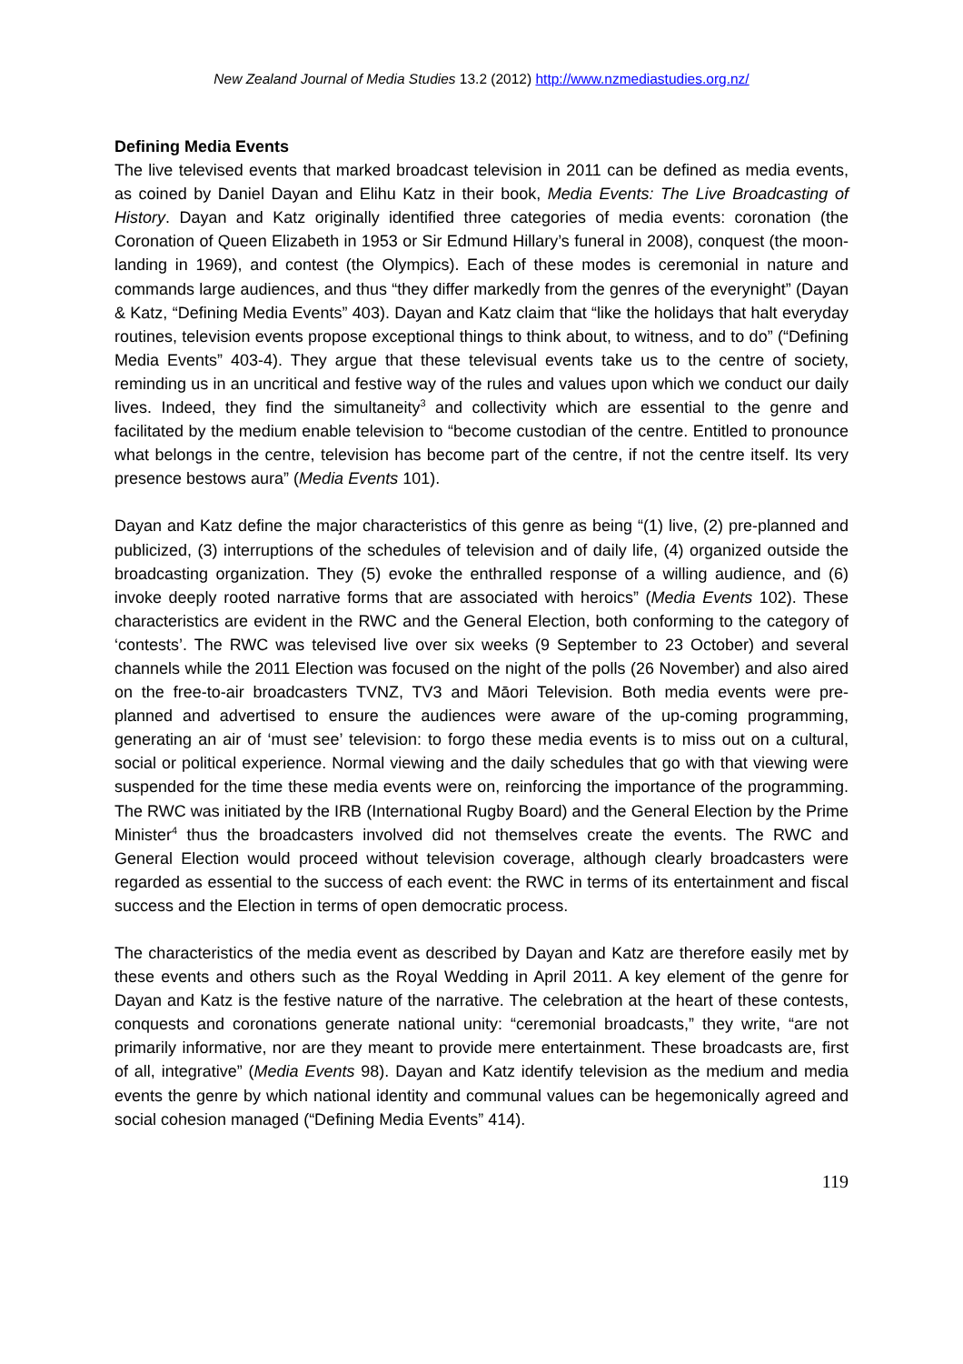New Zealand Journal of Media Studies 13.2 (2012) http://www.nzmediastudies.org.nz/
Defining Media Events
The live televised events that marked broadcast television in 2011 can be defined as media events, as coined by Daniel Dayan and Elihu Katz in their book, Media Events: The Live Broadcasting of History. Dayan and Katz originally identified three categories of media events: coronation (the Coronation of Queen Elizabeth in 1953 or Sir Edmund Hillary’s funeral in 2008), conquest (the moon-landing in 1969), and contest (the Olympics). Each of these modes is ceremonial in nature and commands large audiences, and thus “they differ markedly from the genres of the everynight” (Dayan & Katz, “Defining Media Events” 403). Dayan and Katz claim that “like the holidays that halt everyday routines, television events propose exceptional things to think about, to witness, and to do” (“Defining Media Events” 403-4). They argue that these televisual events take us to the centre of society, reminding us in an uncritical and festive way of the rules and values upon which we conduct our daily lives. Indeed, they find the simultaneity<sup>3</sup> and collectivity which are essential to the genre and facilitated by the medium enable television to “become custodian of the centre. Entitled to pronounce what belongs in the centre, television has become part of the centre, if not the centre itself. Its very presence bestows aura” (Media Events 101).
Dayan and Katz define the major characteristics of this genre as being “(1) live, (2) pre-planned and publicized, (3) interruptions of the schedules of television and of daily life, (4) organized outside the broadcasting organization. They (5) evoke the enthralled response of a willing audience, and (6) invoke deeply rooted narrative forms that are associated with heroics” (Media Events 102). These characteristics are evident in the RWC and the General Election, both conforming to the category of ‘contests’. The RWC was televised live over six weeks (9 September to 23 October) and several channels while the 2011 Election was focused on the night of the polls (26 November) and also aired on the free-to-air broadcasters TVNZ, TV3 and Māori Television. Both media events were pre-planned and advertised to ensure the audiences were aware of the up-coming programming, generating an air of ‘must see’ television: to forgo these media events is to miss out on a cultural, social or political experience. Normal viewing and the daily schedules that go with that viewing were suspended for the time these media events were on, reinforcing the importance of the programming. The RWC was initiated by the IRB (International Rugby Board) and the General Election by the Prime Minister<sup>4</sup> thus the broadcasters involved did not themselves create the events. The RWC and General Election would proceed without television coverage, although clearly broadcasters were regarded as essential to the success of each event: the RWC in terms of its entertainment and fiscal success and the Election in terms of open democratic process.
The characteristics of the media event as described by Dayan and Katz are therefore easily met by these events and others such as the Royal Wedding in April 2011. A key element of the genre for Dayan and Katz is the festive nature of the narrative. The celebration at the heart of these contests, conquests and coronations generate national unity: “ceremonial broadcasts,” they write, “are not primarily informative, nor are they meant to provide mere entertainment. These broadcasts are, first of all, integrative” (Media Events 98). Dayan and Katz identify television as the medium and media events the genre by which national identity and communal values can be hegemonically agreed and social cohesion managed (“Defining Media Events” 414).
119